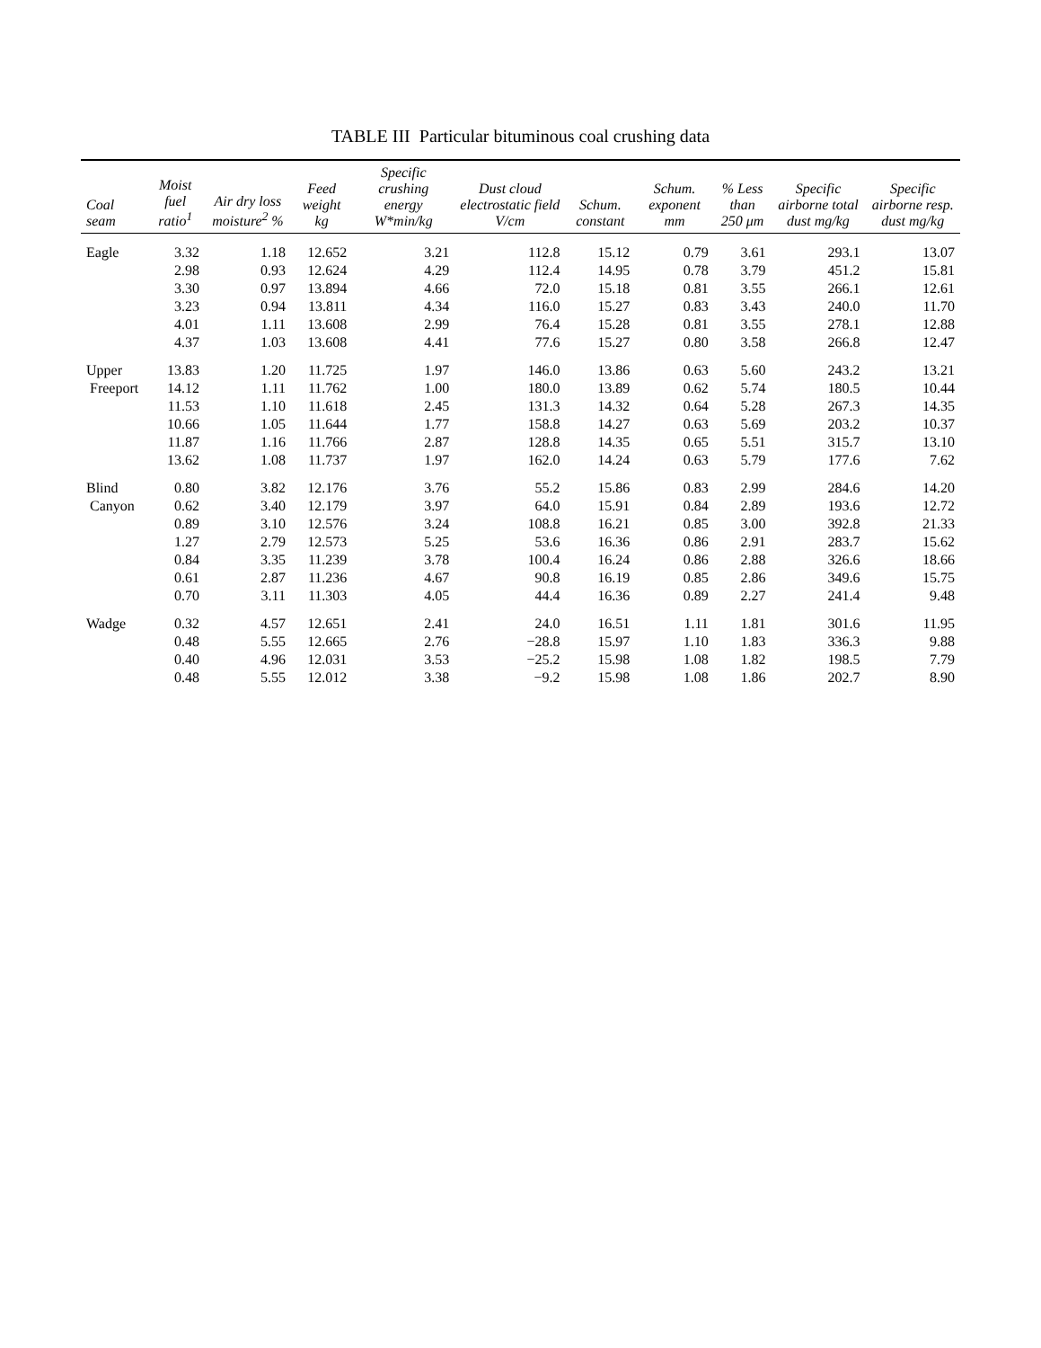TABLE III Particular bituminous coal crushing data
| Coal seam | Moist fuel ratio<sup>1</sup> | Air dry loss moisture<sup>2</sup> % | Feed weight kg | Specific crushing energy W*min/kg | Dust cloud electrostatic field V/cm | Schum. constant | Schum. exponent mm | % Less than 250 μm | Specific airborne total dust mg/kg | Specific airborne resp. dust mg/kg |
| --- | --- | --- | --- | --- | --- | --- | --- | --- | --- | --- |
| Eagle | 3.32 | 1.18 | 12.652 | 3.21 | 112.8 | 15.12 | 0.79 | 3.61 | 293.1 | 13.07 |
| | 2.98 | 0.93 | 12.624 | 4.29 | 112.4 | 14.95 | 0.78 | 3.79 | 451.2 | 15.81 |
| | 3.30 | 0.97 | 13.894 | 4.66 | 72.0 | 15.18 | 0.81 | 3.55 | 266.1 | 12.61 |
| | 3.23 | 0.94 | 13.811 | 4.34 | 116.0 | 15.27 | 0.83 | 3.43 | 240.0 | 11.70 |
| | 4.01 | 1.11 | 13.608 | 2.99 | 76.4 | 15.28 | 0.81 | 3.55 | 278.1 | 12.88 |
| | 4.37 | 1.03 | 13.608 | 4.41 | 77.6 | 15.27 | 0.80 | 3.58 | 266.8 | 12.47 |
| Upper | 13.83 | 1.20 | 11.725 | 1.97 | 146.0 | 13.86 | 0.63 | 5.60 | 243.2 | 13.21 |
| Freeport | 14.12 | 1.11 | 11.762 | 1.00 | 180.0 | 13.89 | 0.62 | 5.74 | 180.5 | 10.44 |
| | 11.53 | 1.10 | 11.618 | 2.45 | 131.3 | 14.32 | 0.64 | 5.28 | 267.3 | 14.35 |
| | 10.66 | 1.05 | 11.644 | 1.77 | 158.8 | 14.27 | 0.63 | 5.69 | 203.2 | 10.37 |
| | 11.87 | 1.16 | 11.766 | 2.87 | 128.8 | 14.35 | 0.65 | 5.51 | 315.7 | 13.10 |
| | 13.62 | 1.08 | 11.737 | 1.97 | 162.0 | 14.24 | 0.63 | 5.79 | 177.6 | 7.62 |
| Blind | 0.80 | 3.82 | 12.176 | 3.76 | 55.2 | 15.86 | 0.83 | 2.99 | 284.6 | 14.20 |
| Canyon | 0.62 | 3.40 | 12.179 | 3.97 | 64.0 | 15.91 | 0.84 | 2.89 | 193.6 | 12.72 |
| | 0.89 | 3.10 | 12.576 | 3.24 | 108.8 | 16.21 | 0.85 | 3.00 | 392.8 | 21.33 |
| | 1.27 | 2.79 | 12.573 | 5.25 | 53.6 | 16.36 | 0.86 | 2.91 | 283.7 | 15.62 |
| | 0.84 | 3.35 | 11.239 | 3.78 | 100.4 | 16.24 | 0.86 | 2.88 | 326.6 | 18.66 |
| | 0.61 | 2.87 | 11.236 | 4.67 | 90.8 | 16.19 | 0.85 | 2.86 | 349.6 | 15.75 |
| | 0.70 | 3.11 | 11.303 | 4.05 | 44.4 | 16.36 | 0.89 | 2.27 | 241.4 | 9.48 |
| Wadge | 0.32 | 4.57 | 12.651 | 2.41 | 24.0 | 16.51 | 1.11 | 1.81 | 301.6 | 11.95 |
| | 0.48 | 5.55 | 12.665 | 2.76 | −28.8 | 15.97 | 1.10 | 1.83 | 336.3 | 9.88 |
| | 0.40 | 4.96 | 12.031 | 3.53 | −25.2 | 15.98 | 1.08 | 1.82 | 198.5 | 7.79 |
| | 0.48 | 5.55 | 12.012 | 3.38 | −9.2 | 15.98 | 1.08 | 1.86 | 202.7 | 8.90 |